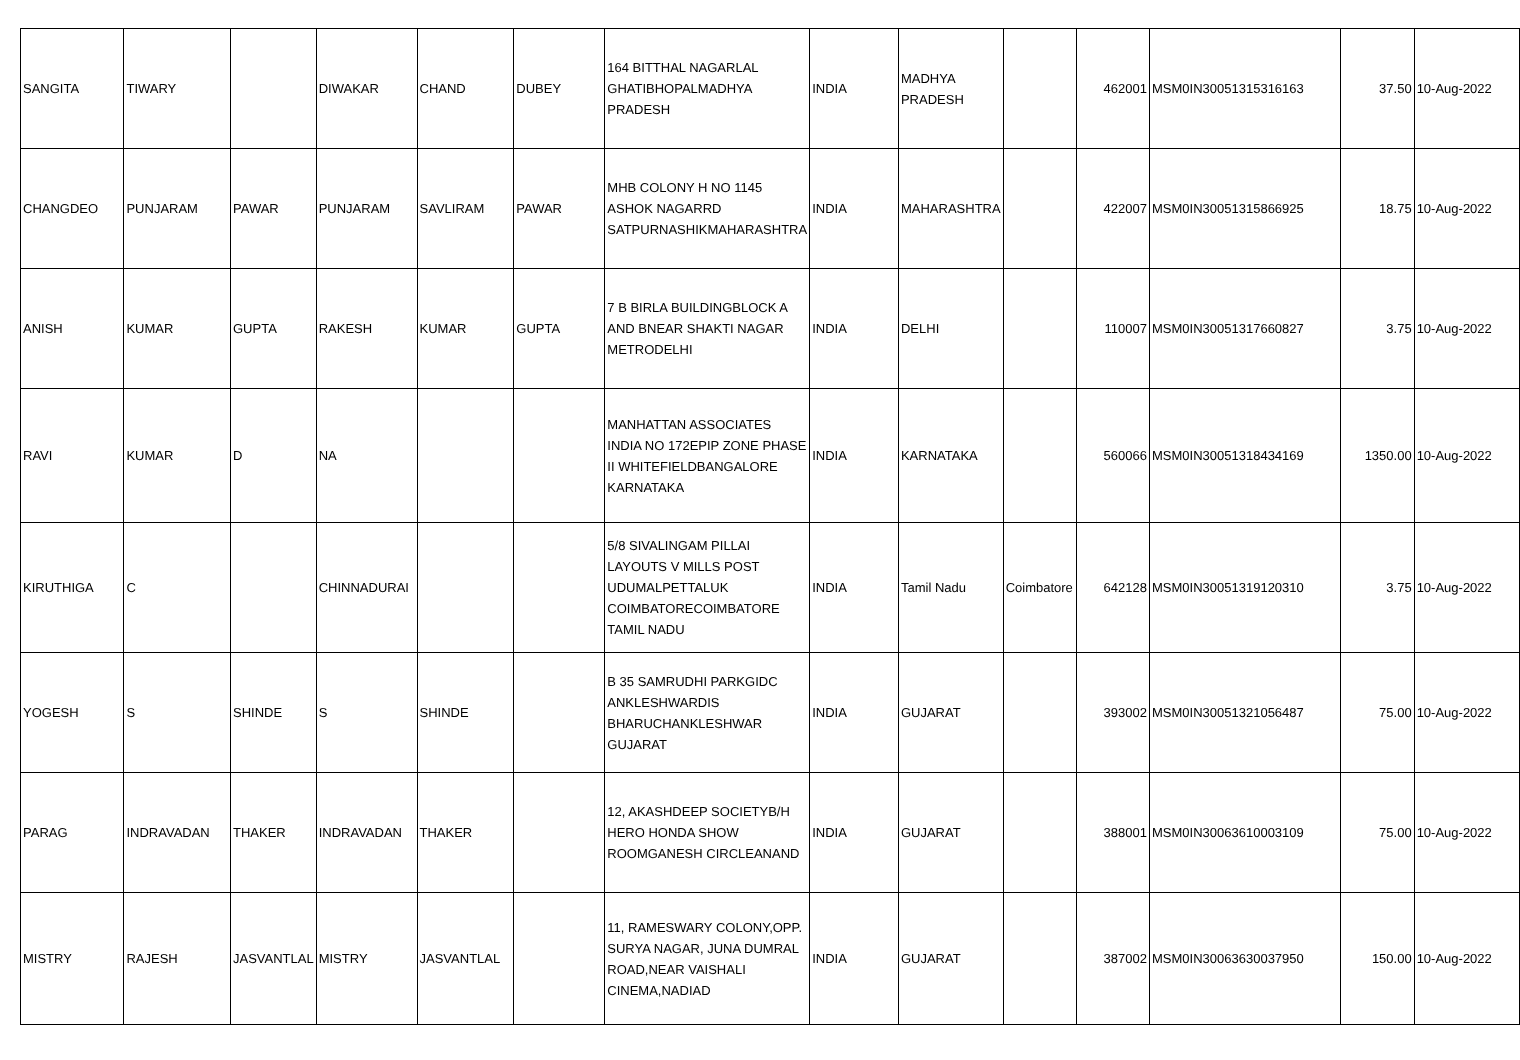| SANGITA | TIWARY | | DIWAKAR | CHAND | DUBEY | 164 BITTHAL NAGARLAL GHATIBHOPALMADHYA PRADESH | INDIA | MADHYA PRADESH | | 462001 | MSM0IN30051315316163 | 37.50 | 10-Aug-2022 |
| CHANGDEO | PUNJARAM | PAWAR | PUNJARAM | SAVLIRAM | PAWAR | MHB COLONY H NO 1145 ASHOK NAGARRD SATPURNASHIKMAHARASHTRA | INDIA | MAHARASHTRA | | 422007 | MSM0IN30051315866925 | 18.75 | 10-Aug-2022 |
| ANISH | KUMAR | GUPTA | RAKESH | KUMAR | GUPTA | 7 B BIRLA BUILDINGBLOCK A AND BNEAR SHAKTI NAGAR METRODELHI | INDIA | DELHI | | 110007 | MSM0IN30051317660827 | 3.75 | 10-Aug-2022 |
| RAVI | KUMAR | D | NA | | | MANHATTAN ASSOCIATES INDIA NO 172EPIP ZONE PHASE II WHITEFIELDBANGALORE KARNATAKA | INDIA | KARNATAKA | | 560066 | MSM0IN30051318434169 | 1350.00 | 10-Aug-2022 |
| KIRUTHIGA | C | | CHINNADURAI | | | 5/8 SIVALINGAM PILLAI LAYOUTS V MILLS POST UDUMALPETTALUK COIMBATORECOIMBATORE TAMIL NADU | INDIA | Tamil Nadu | Coimbatore | 642128 | MSM0IN30051319120310 | 3.75 | 10-Aug-2022 |
| YOGESH | S | SHINDE | S | SHINDE | | B 35 SAMRUDHI PARKGIDC ANKLESHWARDIS BHARUCHANKLESHWAR GUJARAT | INDIA | GUJARAT | | 393002 | MSM0IN30051321056487 | 75.00 | 10-Aug-2022 |
| PARAG | INDRAVADAN | THAKER | INDRAVADAN | THAKER | | 12, AKASHDEEP SOCIETYB/H HERO HONDA SHOW ROOMGANESH CIRCLEANAND | INDIA | GUJARAT | | 388001 | MSM0IN30063610003109 | 75.00 | 10-Aug-2022 |
| MISTRY | RAJESH | JASVANTLAL | MISTRY | JASVANTLAL | | 11, RAMESWARY COLONY,OPP. SURYA NAGAR, JUNA DUMRAL ROAD,NEAR VAISHALI CINEMA,NADIAD | INDIA | GUJARAT | | 387002 | MSM0IN30063630037950 | 150.00 | 10-Aug-2022 |